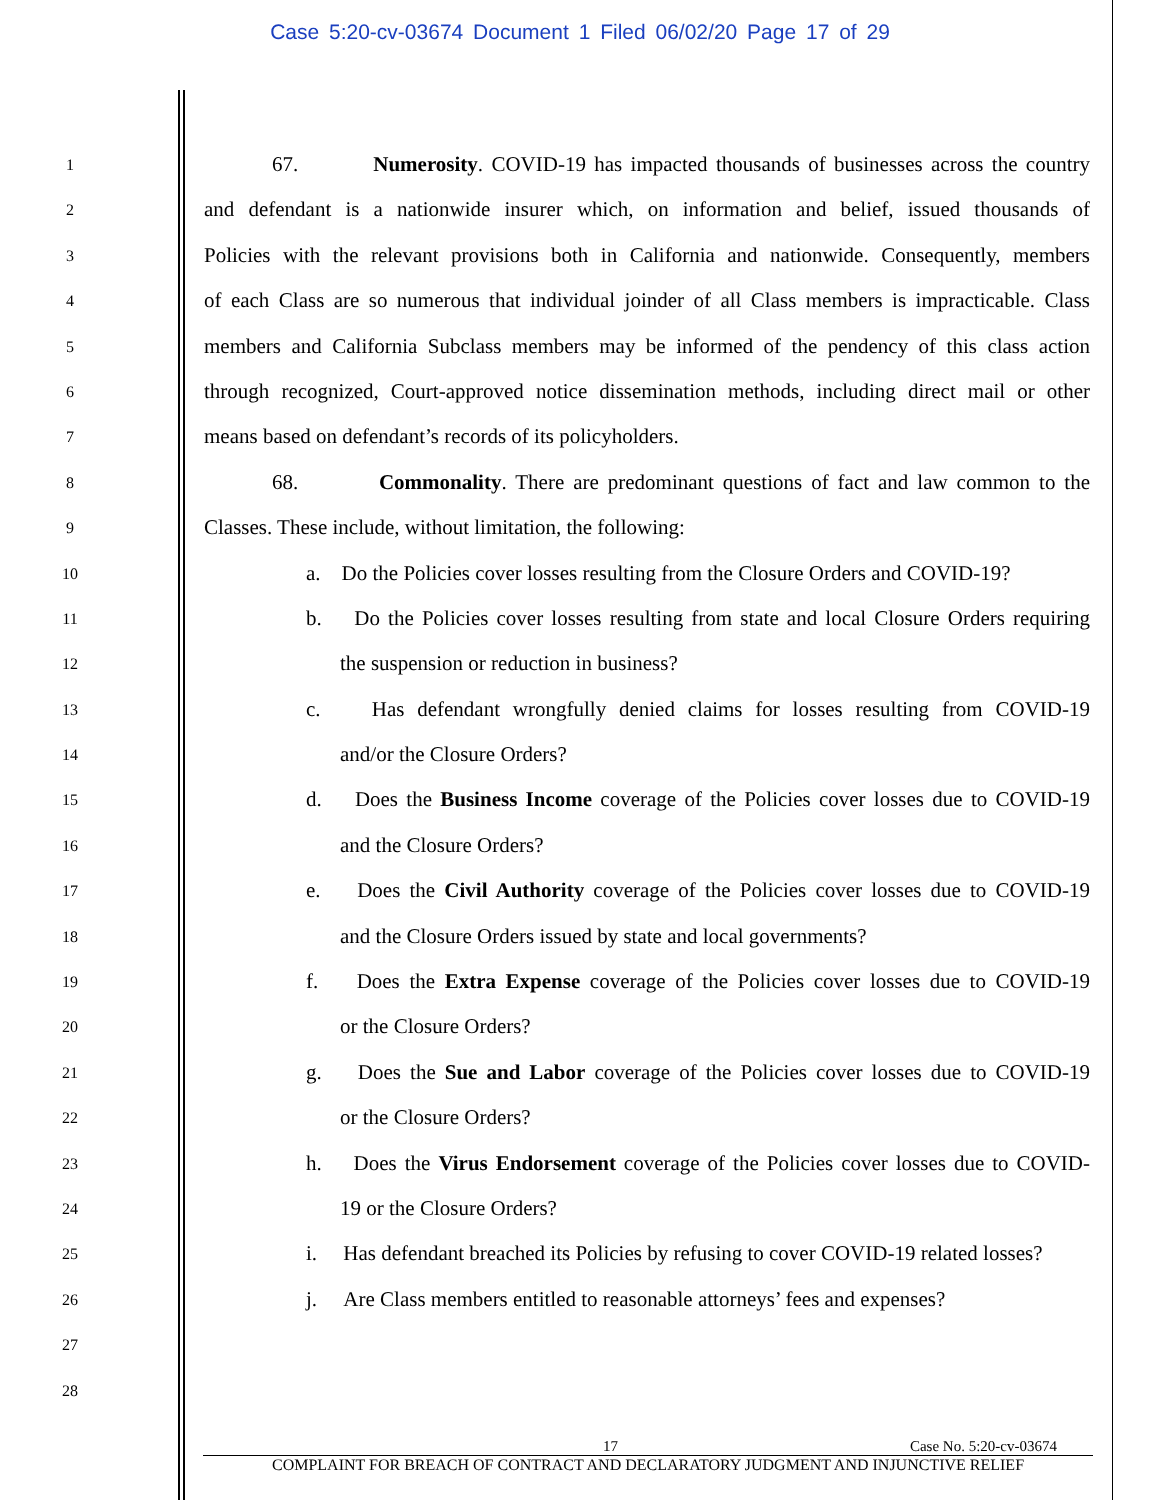Case 5:20-cv-03674 Document 1 Filed 06/02/20 Page 17 of 29
1
67. Numerosity. COVID-19 has impacted thousands of businesses across the country
2
and defendant is a nationwide insurer which, on information and belief, issued thousands of
3
Policies with the relevant provisions both in California and nationwide. Consequently, members
4
of each Class are so numerous that individual joinder of all Class members is impracticable. Class
5
members and California Subclass members may be informed of the pendency of this class action
6
through recognized, Court-approved notice dissemination methods, including direct mail or other
7
means based on defendant’s records of its policyholders.
8
68. Commonality. There are predominant questions of fact and law common to the
9
Classes. These include, without limitation, the following:
10
a. Do the Policies cover losses resulting from the Closure Orders and COVID-19?
11
b. Do the Policies cover losses resulting from state and local Closure Orders requiring
12
the suspension or reduction in business?
13
c. Has defendant wrongfully denied claims for losses resulting from COVID-19
14
and/or the Closure Orders?
15
d. Does the Business Income coverage of the Policies cover losses due to COVID-19
16
and the Closure Orders?
17
e. Does the Civil Authority coverage of the Policies cover losses due to COVID-19
18
and the Closure Orders issued by state and local governments?
19
f. Does the Extra Expense coverage of the Policies cover losses due to COVID-19
20
or the Closure Orders?
21
g. Does the Sue and Labor coverage of the Policies cover losses due to COVID-19
22
or the Closure Orders?
23
h. Does the Virus Endorsement coverage of the Policies cover losses due to COVID-
24
19 or the Closure Orders?
25
i. Has defendant breached its Policies by refusing to cover COVID-19 related losses?
26
j. Are Class members entitled to reasonable attorneys’ fees and expenses?
27
28
17 Case No. 5:20-cv-03674
COMPLAINT FOR BREACH OF CONTRACT AND DECLARATORY JUDGMENT AND INJUNCTIVE RELIEF